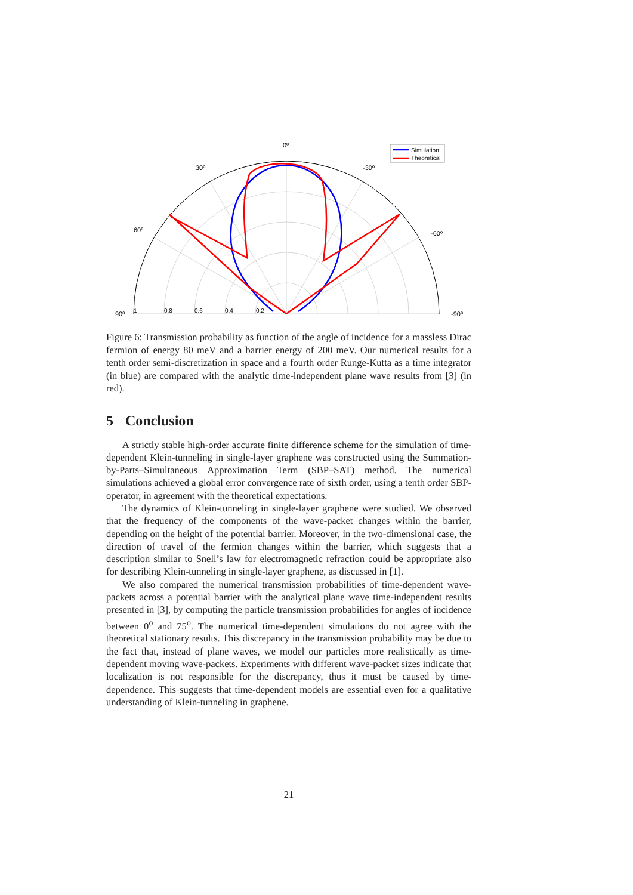0º
30º
-30º
60º
-60º
90º
-90º
1
0.8
0.6
0.4
0.2
Simulation
Theoretical
Figure 6: Transmission probability as function of the angle of incidence for a massless Dirac fermion of energy 80 meV and a barrier energy of 200 meV. Our numerical results for a tenth order semi-discretization in space and a fourth order Runge-Kutta as a time integrator (in blue) are compared with the analytic time-independent plane wave results from [3] (in red).
5 Conclusion
A strictly stable high-order accurate finite difference scheme for the simulation of time-dependent Klein-tunneling in single-layer graphene was constructed using the Summation-by-Parts–Simultaneous Approximation Term (SBP–SAT) method. The numerical simulations achieved a global error convergence rate of sixth order, using a tenth order SBP-operator, in agreement with the theoretical expectations.
The dynamics of Klein-tunneling in single-layer graphene were studied. We observed that the frequency of the components of the wave-packet changes within the barrier, depending on the height of the potential barrier. Moreover, in the two-dimensional case, the direction of travel of the fermion changes within the barrier, which suggests that a description similar to Snell’s law for electromagnetic refraction could be appropriate also for describing Klein-tunneling in single-layer graphene, as discussed in [1].
We also compared the numerical transmission probabilities of time-dependent wave-packets across a potential barrier with the analytical plane wave time-independent results presented in [3], by computing the particle transmission probabilities for angles of incidence between 0<sup>o</sup> and 75<sup>o</sup>. The numerical time-dependent simulations do not agree with the theoretical stationary results. This discrepancy in the transmission probability may be due to the fact that, instead of plane waves, we model our particles more realistically as time-dependent moving wave-packets. Experiments with different wave-packet sizes indicate that localization is not responsible for the discrepancy, thus it must be caused by time-dependence. This suggests that time-dependent models are essential even for a qualitative understanding of Klein-tunneling in graphene.
21